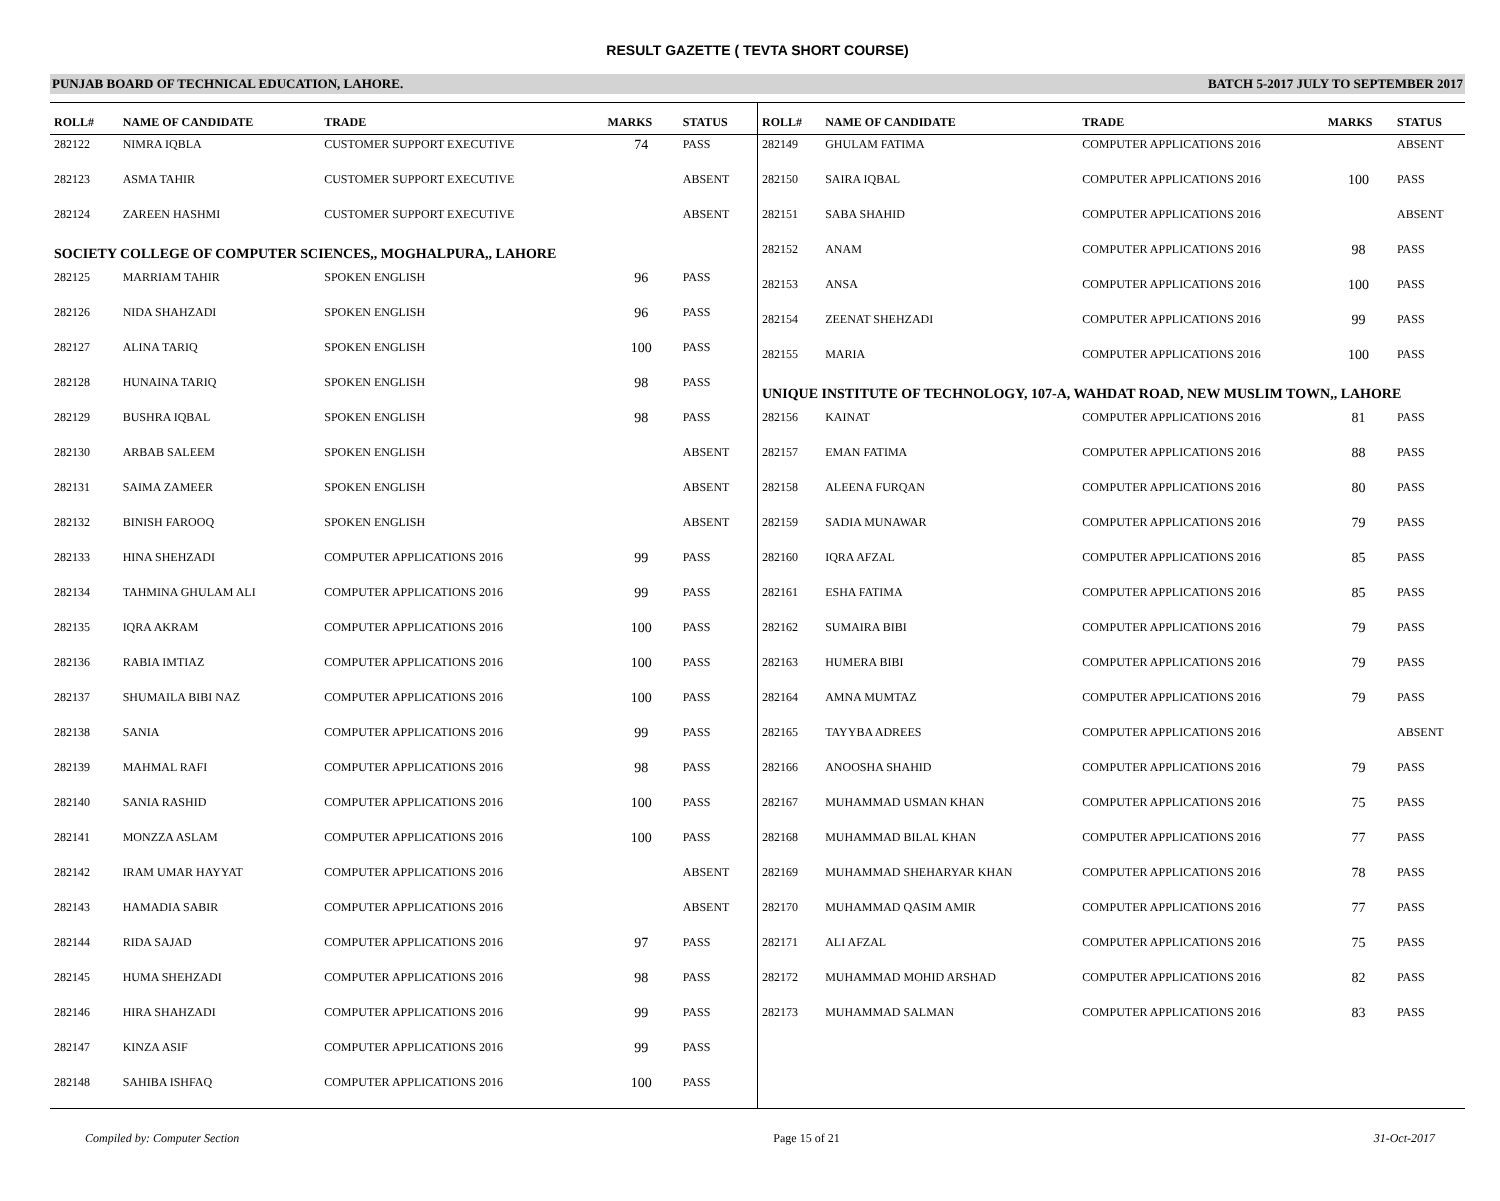RESULT GAZETTE ( TEVTA SHORT COURSE)
PUNJAB BOARD OF TECHNICAL EDUCATION, LAHORE. BATCH 5-2017 JULY TO SEPTEMBER 2017
| ROLL# | NAME OF CANDIDATE | TRADE | MARKS | STATUS |
| --- | --- | --- | --- | --- |
| 282122 | NIMRA IQBLA | CUSTOMER SUPPORT EXECUTIVE | 74 | PASS |
| 282123 | ASMA TAHIR | CUSTOMER SUPPORT EXECUTIVE | | ABSENT |
| 282124 | ZAREEN HASHMI | CUSTOMER SUPPORT EXECUTIVE | | ABSENT |
| SOCIETY COLLEGE OF COMPUTER SCIENCES,, MOGHALPURA,, LAHORE | | | | |
| 282125 | MARRIAM TAHIR | SPOKEN ENGLISH | 96 | PASS |
| 282126 | NIDA SHAHZADI | SPOKEN ENGLISH | 96 | PASS |
| 282127 | ALINA TARIQ | SPOKEN ENGLISH | 100 | PASS |
| 282128 | HUNAINA TARIQ | SPOKEN ENGLISH | 98 | PASS |
| 282129 | BUSHRA IQBAL | SPOKEN ENGLISH | 98 | PASS |
| 282130 | ARBAB SALEEM | SPOKEN ENGLISH | | ABSENT |
| 282131 | SAIMA ZAMEER | SPOKEN ENGLISH | | ABSENT |
| 282132 | BINISH FAROOQ | SPOKEN ENGLISH | | ABSENT |
| 282133 | HINA SHEHZADI | COMPUTER APPLICATIONS 2016 | 99 | PASS |
| 282134 | TAHMINA GHULAM ALI | COMPUTER APPLICATIONS 2016 | 99 | PASS |
| 282135 | IQRA AKRAM | COMPUTER APPLICATIONS 2016 | 100 | PASS |
| 282136 | RABIA IMTIAZ | COMPUTER APPLICATIONS 2016 | 100 | PASS |
| 282137 | SHUMAILA BIBI NAZ | COMPUTER APPLICATIONS 2016 | 100 | PASS |
| 282138 | SANIA | COMPUTER APPLICATIONS 2016 | 99 | PASS |
| 282139 | MAHMAL RAFI | COMPUTER APPLICATIONS 2016 | 98 | PASS |
| 282140 | SANIA RASHID | COMPUTER APPLICATIONS 2016 | 100 | PASS |
| 282141 | MONZZA ASLAM | COMPUTER APPLICATIONS 2016 | 100 | PASS |
| 282142 | IRAM UMAR HAYYAT | COMPUTER APPLICATIONS 2016 | | ABSENT |
| 282143 | HAMADIA SABIR | COMPUTER APPLICATIONS 2016 | | ABSENT |
| 282144 | RIDA SAJAD | COMPUTER APPLICATIONS 2016 | 97 | PASS |
| 282145 | HUMA SHEHZADI | COMPUTER APPLICATIONS 2016 | 98 | PASS |
| 282146 | HIRA SHAHZADI | COMPUTER APPLICATIONS 2016 | 99 | PASS |
| 282147 | KINZA ASIF | COMPUTER APPLICATIONS 2016 | 99 | PASS |
| 282148 | SAHIBA ISHFAQ | COMPUTER APPLICATIONS 2016 | 100 | PASS |
| ROLL# | NAME OF CANDIDATE | TRADE | MARKS | STATUS |
| --- | --- | --- | --- | --- |
| 282149 | GHULAM FATIMA | COMPUTER APPLICATIONS 2016 | | ABSENT |
| 282150 | SAIRA IQBAL | COMPUTER APPLICATIONS 2016 | 100 | PASS |
| 282151 | SABA SHAHID | COMPUTER APPLICATIONS 2016 | | ABSENT |
| 282152 | ANAM | COMPUTER APPLICATIONS 2016 | 98 | PASS |
| 282153 | ANSA | COMPUTER APPLICATIONS 2016 | 100 | PASS |
| 282154 | ZEENAT SHEHZADI | COMPUTER APPLICATIONS 2016 | 99 | PASS |
| 282155 | MARIA | COMPUTER APPLICATIONS 2016 | 100 | PASS |
| UNIQUE INSTITUTE OF TECHNOLOGY, 107-A, WAHDAT ROAD, NEW MUSLIM TOWN,, LAHORE | | | | |
| 282156 | KAINAT | COMPUTER APPLICATIONS 2016 | 81 | PASS |
| 282157 | EMAN FATIMA | COMPUTER APPLICATIONS 2016 | 88 | PASS |
| 282158 | ALEENA FURQAN | COMPUTER APPLICATIONS 2016 | 80 | PASS |
| 282159 | SADIA MUNAWAR | COMPUTER APPLICATIONS 2016 | 79 | PASS |
| 282160 | IQRA AFZAL | COMPUTER APPLICATIONS 2016 | 85 | PASS |
| 282161 | ESHA FATIMA | COMPUTER APPLICATIONS 2016 | 85 | PASS |
| 282162 | SUMAIRA BIBI | COMPUTER APPLICATIONS 2016 | 79 | PASS |
| 282163 | HUMERA BIBI | COMPUTER APPLICATIONS 2016 | 79 | PASS |
| 282164 | AMNA MUMTAZ | COMPUTER APPLICATIONS 2016 | 79 | PASS |
| 282165 | TAYYBA ADREES | COMPUTER APPLICATIONS 2016 | | ABSENT |
| 282166 | ANOOSHA SHAHID | COMPUTER APPLICATIONS 2016 | 79 | PASS |
| 282167 | MUHAMMAD USMAN KHAN | COMPUTER APPLICATIONS 2016 | 75 | PASS |
| 282168 | MUHAMMAD BILAL KHAN | COMPUTER APPLICATIONS 2016 | 77 | PASS |
| 282169 | MUHAMMAD SHEHARYAR KHAN | COMPUTER APPLICATIONS 2016 | 78 | PASS |
| 282170 | MUHAMMAD QASIM AMIR | COMPUTER APPLICATIONS 2016 | 77 | PASS |
| 282171 | ALI AFZAL | COMPUTER APPLICATIONS 2016 | 75 | PASS |
| 282172 | MUHAMMAD MOHID ARSHAD | COMPUTER APPLICATIONS 2016 | 82 | PASS |
| 282173 | MUHAMMAD SALMAN | COMPUTER APPLICATIONS 2016 | 83 | PASS |
Compiled by: Computer Section Page 15 of 21 31-Oct-2017